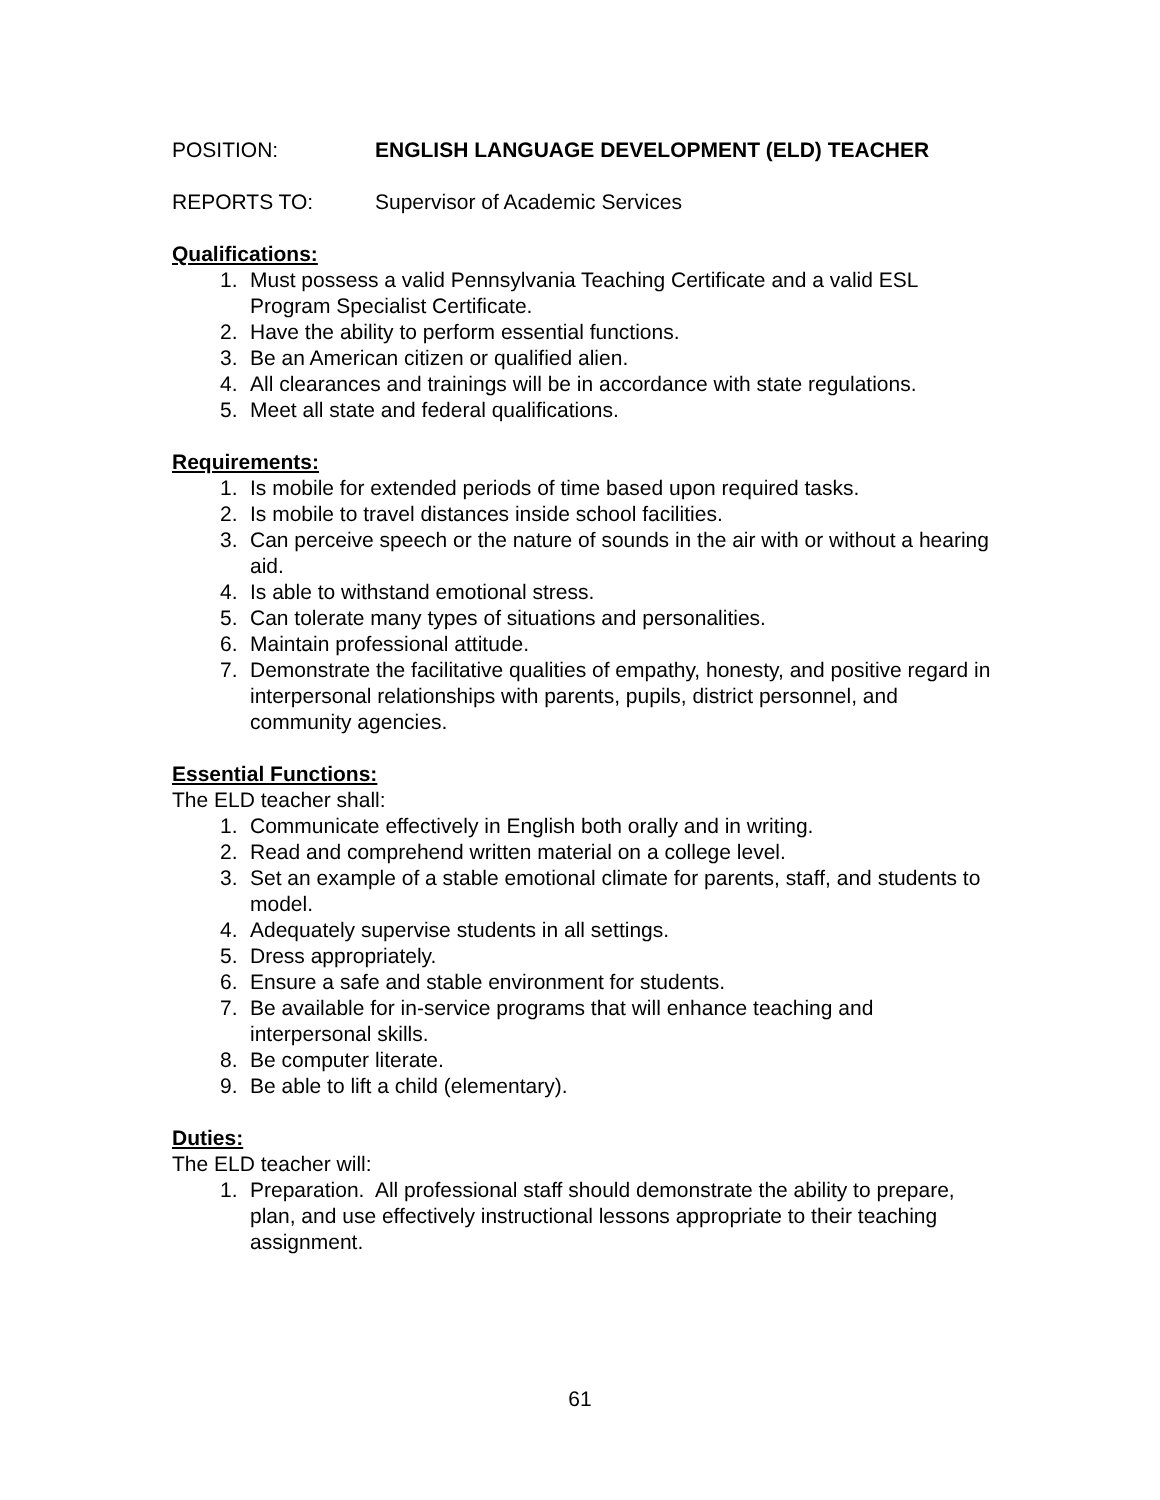POSITION: ENGLISH LANGUAGE DEVELOPMENT (ELD) TEACHER
REPORTS TO: Supervisor of Academic Services
Qualifications:
1. Must possess a valid Pennsylvania Teaching Certificate and a valid ESL Program Specialist Certificate.
2. Have the ability to perform essential functions.
3. Be an American citizen or qualified alien.
4. All clearances and trainings will be in accordance with state regulations.
5. Meet all state and federal qualifications.
Requirements:
1. Is mobile for extended periods of time based upon required tasks.
2. Is mobile to travel distances inside school facilities.
3. Can perceive speech or the nature of sounds in the air with or without a hearing aid.
4. Is able to withstand emotional stress.
5. Can tolerate many types of situations and personalities.
6. Maintain professional attitude.
7. Demonstrate the facilitative qualities of empathy, honesty, and positive regard in interpersonal relationships with parents, pupils, district personnel, and community agencies.
Essential Functions:
The ELD teacher shall:
1. Communicate effectively in English both orally and in writing.
2. Read and comprehend written material on a college level.
3. Set an example of a stable emotional climate for parents, staff, and students to model.
4. Adequately supervise students in all settings.
5. Dress appropriately.
6. Ensure a safe and stable environment for students.
7. Be available for in-service programs that will enhance teaching and interpersonal skills.
8. Be computer literate.
9. Be able to lift a child (elementary).
Duties:
The ELD teacher will:
1. Preparation. All professional staff should demonstrate the ability to prepare, plan, and use effectively instructional lessons appropriate to their teaching assignment.
61